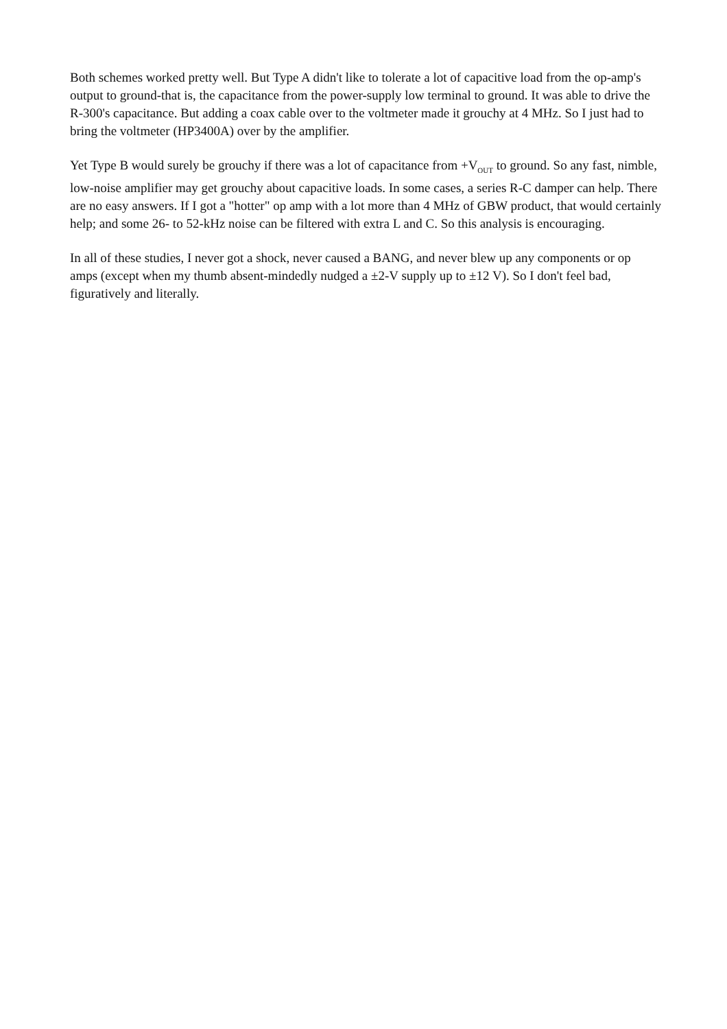Both schemes worked pretty well. But Type A didn't like to tolerate a lot of capacitive load from the op-amp's output to ground-that is, the capacitance from the power-supply low terminal to ground. It was able to drive the R-300's capacitance. But adding a coax cable over to the voltmeter made it grouchy at 4 MHz. So I just had to bring the voltmeter (HP3400A) over by the amplifier.
Yet Type B would surely be grouchy if there was a lot of capacitance from +V<sub>OUT</sub> to ground. So any fast, nimble, low-noise amplifier may get grouchy about capacitive loads. In some cases, a series R-C damper can help. There are no easy answers. If I got a "hotter" op amp with a lot more than 4 MHz of GBW product, that would certainly help; and some 26- to 52-kHz noise can be filtered with extra L and C. So this analysis is encouraging.
In all of these studies, I never got a shock, never caused a BANG, and never blew up any components or op amps (except when my thumb absent-mindedly nudged a ±2-V supply up to ±12 V). So I don't feel bad, figuratively and literally.